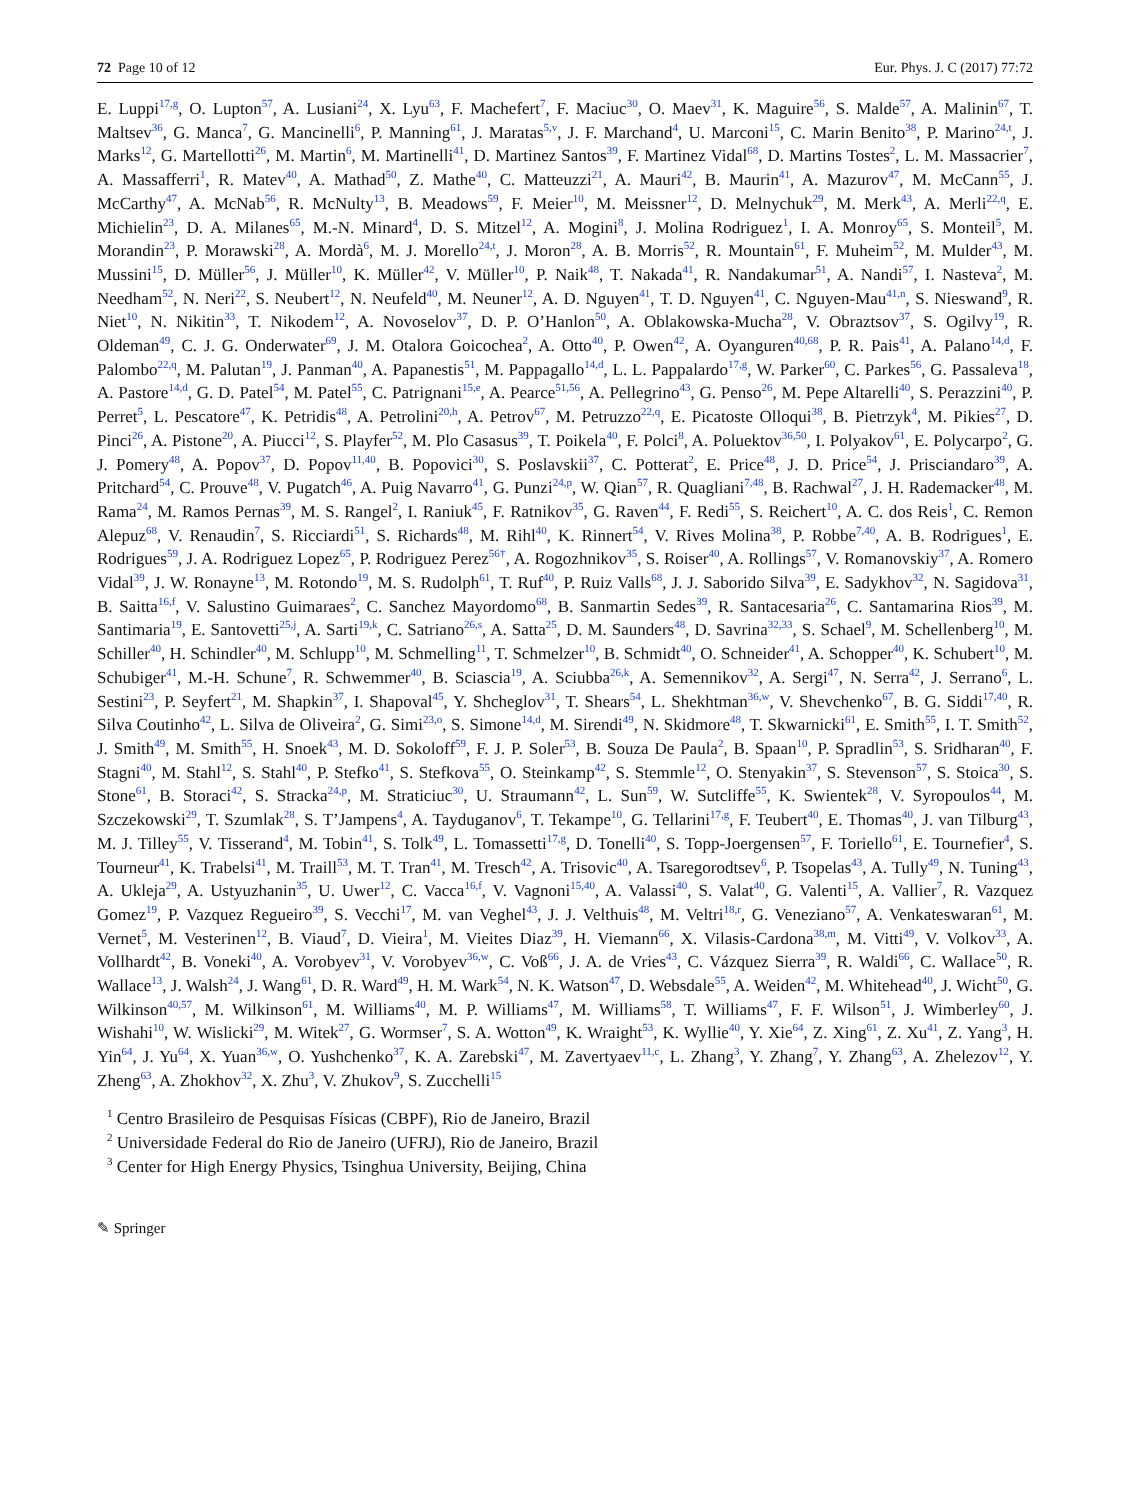72 Page 10 of 12 Eur. Phys. J. C (2017) 77:72
E. Luppi<sup>17,g</sup>, O. Lupton<sup>57</sup>, A. Lusiani<sup>24</sup>, X. Lyu<sup>63</sup>, F. Machefert<sup>7</sup>, F. Maciuc<sup>30</sup>, O. Maev<sup>31</sup>, K. Maguire<sup>56</sup>, S. Malde<sup>57</sup>, A. Malinin<sup>67</sup>, T. Maltsev<sup>36</sup>, G. Manca<sup>7</sup>, G. Mancinelli<sup>6</sup>, P. Manning<sup>61</sup>, J. Maratas<sup>5,v</sup>, J. F. Marchand<sup>4</sup>, U. Marconi<sup>15</sup>, C. Marin Benito<sup>38</sup>, P. Marino<sup>24,t</sup>, J. Marks<sup>12</sup>, G. Martellotti<sup>26</sup>, M. Martin<sup>6</sup>, M. Martinelli<sup>41</sup>, D. Martinez Santos<sup>39</sup>, F. Martinez Vidal<sup>68</sup>, D. Martins Tostes<sup>2</sup>, L. M. Massacrier<sup>7</sup>, A. Massafferri<sup>1</sup>, R. Matev<sup>40</sup>, A. Mathad<sup>50</sup>, Z. Mathe<sup>40</sup>, C. Matteuzzi<sup>21</sup>, A. Mauri<sup>42</sup>, B. Maurin<sup>41</sup>, A. Mazurov<sup>47</sup>, M. McCann<sup>55</sup>, J. McCarthy<sup>47</sup>, A. McNab<sup>56</sup>, R. McNulty<sup>13</sup>, B. Meadows<sup>59</sup>, F. Meier<sup>10</sup>, M. Meissner<sup>12</sup>, D. Melnychuk<sup>29</sup>, M. Merk<sup>43</sup>, A. Merli<sup>22,q</sup>, E. Michielin<sup>23</sup>, D. A. Milanes<sup>65</sup>, M.-N. Minard<sup>4</sup>, D. S. Mitzel<sup>12</sup>, A. Mogini<sup>8</sup>, J. Molina Rodriguez<sup>1</sup>, I. A. Monroy<sup>65</sup>, S. Monteil<sup>5</sup>, M. Morandin<sup>23</sup>, P. Morawski<sup>28</sup>, A. Mordà<sup>6</sup>, M. J. Morello<sup>24,t</sup>, J. Moron<sup>28</sup>, A. B. Morris<sup>52</sup>, R. Mountain<sup>61</sup>, F. Muheim<sup>52</sup>, M. Mulder<sup>43</sup>, M. Mussini<sup>15</sup>, D. Müller<sup>56</sup>, J. Müller<sup>10</sup>, K. Müller<sup>42</sup>, V. Müller<sup>10</sup>, P. Naik<sup>48</sup>, T. Nakada<sup>41</sup>, R. Nandakumar<sup>51</sup>, A. Nandi<sup>57</sup>, I. Nasteva<sup>2</sup>, M. Needham<sup>52</sup>, N. Neri<sup>22</sup>, S. Neubert<sup>12</sup>, N. Neufeld<sup>40</sup>, M. Neuner<sup>12</sup>, A. D. Nguyen<sup>41</sup>, T. D. Nguyen<sup>41</sup>, C. Nguyen-Mau<sup>41,n</sup>, S. Nieswand<sup>9</sup>, R. Niet<sup>10</sup>, N. Nikitin<sup>33</sup>, T. Nikodem<sup>12</sup>, A. Novoselov<sup>37</sup>, D. P. O’Hanlon<sup>50</sup>, A. Oblakowska-Mucha<sup>28</sup>, V. Obraztsov<sup>37</sup>, S. Ogilvy<sup>19</sup>, R. Oldeman<sup>49</sup>, C. J. G. Onderwater<sup>69</sup>, J. M. Otalora Goicochea<sup>2</sup>, A. Otto<sup>40</sup>, P. Owen<sup>42</sup>, A. Oyanguren<sup>40,68</sup>, P. R. Pais<sup>41</sup>, A. Palano<sup>14,d</sup>, F. Palombo<sup>22,q</sup>, M. Palutan<sup>19</sup>, J. Panman<sup>40</sup>, A. Papanestis<sup>51</sup>, M. Pappagallo<sup>14,d</sup>, L. L. Pappalardo<sup>17,g</sup>, W. Parker<sup>60</sup>, C. Parkes<sup>56</sup>, G. Passaleva<sup>18</sup>, A. Pastore<sup>14,d</sup>, G. D. Patel<sup>54</sup>, M. Patel<sup>55</sup>, C. Patrignani<sup>15,e</sup>, A. Pearce<sup>51,56</sup>, A. Pellegrino<sup>43</sup>, G. Penso<sup>26</sup>, M. Pepe Altarelli<sup>40</sup>, S. Perazzini<sup>40</sup>, P. Perret<sup>5</sup>, L. Pescatore<sup>47</sup>, K. Petridis<sup>48</sup>, A. Petrolini<sup>20,h</sup>, A. Petrov<sup>67</sup>, M. Petruzzo<sup>22,q</sup>, E. Picatoste Olloqui<sup>38</sup>, B. Pietrzyk<sup>4</sup>, M. Pikies<sup>27</sup>, D. Pinci<sup>26</sup>, A. Pistone<sup>20</sup>, A. Piucci<sup>12</sup>, S. Playfer<sup>52</sup>, M. Plo Casasus<sup>39</sup>, T. Poikela<sup>40</sup>, F. Polci<sup>8</sup>, A. Poluektov<sup>36,50</sup>, I. Polyakov<sup>61</sup>, E. Polycarpo<sup>2</sup>, G. J. Pomery<sup>48</sup>, A. Popov<sup>37</sup>, D. Popov<sup>11,40</sup>, B. Popovici<sup>30</sup>, S. Poslavskii<sup>37</sup>, C. Potterat<sup>2</sup>, E. Price<sup>48</sup>, J. D. Price<sup>54</sup>, J. Prisciandaro<sup>39</sup>, A. Pritchard<sup>54</sup>, C. Prouve<sup>48</sup>, V. Pugatch<sup>46</sup>, A. Puig Navarro<sup>41</sup>, G. Punzi<sup>24,p</sup>, W. Qian<sup>57</sup>, R. Quagliani<sup>7,48</sup>, B. Rachwal<sup>27</sup>, J. H. Rademacker<sup>48</sup>, M. Rama<sup>24</sup>, M. Ramos Pernas<sup>39</sup>, M. S. Rangel<sup>2</sup>, I. Raniuk<sup>45</sup>, F. Ratnikov<sup>35</sup>, G. Raven<sup>44</sup>, F. Redi<sup>55</sup>, S. Reichert<sup>10</sup>, A. C. dos Reis<sup>1</sup>, C. Remon Alepuz<sup>68</sup>, V. Renaudin<sup>7</sup>, S. Ricciardi<sup>51</sup>, S. Richards<sup>48</sup>, M. Rihl<sup>40</sup>, K. Rinnert<sup>54</sup>, V. Rives Molina<sup>38</sup>, P. Robbe<sup>7,40</sup>, A. B. Rodrigues<sup>1</sup>, E. Rodrigues<sup>59</sup>, J. A. Rodriguez Lopez<sup>65</sup>, P. Rodriguez Perez<sup>56†</sup>, A. Rogozhnikov<sup>35</sup>, S. Roiser<sup>40</sup>, A. Rollings<sup>57</sup>, V. Romanovskiy<sup>37</sup>, A. Romero Vidal<sup>39</sup>, J. W. Ronayne<sup>13</sup>, M. Rotondo<sup>19</sup>, M. S. Rudolph<sup>61</sup>, T. Ruf<sup>40</sup>, P. Ruiz Valls<sup>68</sup>, J. J. Saborido Silva<sup>39</sup>, E. Sadykhov<sup>32</sup>, N. Sagidova<sup>31</sup>, B. Saitta<sup>16,f</sup>, V. Salustino Guimaraes<sup>2</sup>, C. Sanchez Mayordomo<sup>68</sup>, B. Sanmartin Sedes<sup>39</sup>, R. Santacesaria<sup>26</sup>, C. Santamarina Rios<sup>39</sup>, M. Santimaria<sup>19</sup>, E. Santovetti<sup>25,j</sup>, A. Sarti<sup>19,k</sup>, C. Satriano<sup>26,s</sup>, A. Satta<sup>25</sup>, D. M. Saunders<sup>48</sup>, D. Savrina<sup>32,33</sup>, S. Schael<sup>9</sup>, M. Schellenberg<sup>10</sup>, M. Schiller<sup>40</sup>, H. Schindler<sup>40</sup>, M. Schlupp<sup>10</sup>, M. Schmelling<sup>11</sup>, T. Schmelzer<sup>10</sup>, B. Schmidt<sup>40</sup>, O. Schneider<sup>41</sup>, A. Schopper<sup>40</sup>, K. Schubert<sup>10</sup>, M. Schubiger<sup>41</sup>, M.-H. Schune<sup>7</sup>, R. Schwemmer<sup>40</sup>, B. Sciascia<sup>19</sup>, A. Sciubba<sup>26,k</sup>, A. Semennikov<sup>32</sup>, A. Sergi<sup>47</sup>, N. Serra<sup>42</sup>, J. Serrano<sup>6</sup>, L. Sestini<sup>23</sup>, P. Seyfert<sup>21</sup>, M. Shapkin<sup>37</sup>, I. Shapoval<sup>45</sup>, Y. Shcheglov<sup>31</sup>, T. Shears<sup>54</sup>, L. Shekhtman<sup>36,w</sup>, V. Shevchenko<sup>67</sup>, B. G. Siddi<sup>17,40</sup>, R. Silva Coutinho<sup>42</sup>, L. Silva de Oliveira<sup>2</sup>, G. Simi<sup>23,o</sup>, S. Simone<sup>14,d</sup>, M. Sirendi<sup>49</sup>, N. Skidmore<sup>48</sup>, T. Skwarnicki<sup>61</sup>, E. Smith<sup>55</sup>, I. T. Smith<sup>52</sup>, J. Smith<sup>49</sup>, M. Smith<sup>55</sup>, H. Snoek<sup>43</sup>, M. D. Sokoloff<sup>59</sup>, F. J. P. Soler<sup>53</sup>, B. Souza De Paula<sup>2</sup>, B. Spaan<sup>10</sup>, P. Spradlin<sup>53</sup>, S. Sridharan<sup>40</sup>, F. Stagni<sup>40</sup>, M. Stahl<sup>12</sup>, S. Stahl<sup>40</sup>, P. Stefko<sup>41</sup>, S. Stefkova<sup>55</sup>, O. Steinkamp<sup>42</sup>, S. Stemmle<sup>12</sup>, O. Stenyakin<sup>37</sup>, S. Stevenson<sup>57</sup>, S. Stoica<sup>30</sup>, S. Stone<sup>61</sup>, B. Storaci<sup>42</sup>, S. Stracka<sup>24,p</sup>, M. Straticiuc<sup>30</sup>, U. Straumann<sup>42</sup>, L. Sun<sup>59</sup>, W. Sutcliffe<sup>55</sup>, K. Swientek<sup>28</sup>, V. Syropoulos<sup>44</sup>, M. Szczekowski<sup>29</sup>, T. Szumlak<sup>28</sup>, S. T’Jampens<sup>4</sup>, A. Tayduganov<sup>6</sup>, T. Tekampe<sup>10</sup>, G. Tellarini<sup>17,g</sup>, F. Teubert<sup>40</sup>, E. Thomas<sup>40</sup>, J. van Tilburg<sup>43</sup>, M. J. Tilley<sup>55</sup>, V. Tisserand<sup>4</sup>, M. Tobin<sup>41</sup>, S. Tolk<sup>49</sup>, L. Tomassetti<sup>17,g</sup>, D. Tonelli<sup>40</sup>, S. Topp-Joergensen<sup>57</sup>, F. Toriello<sup>61</sup>, E. Tournefier<sup>4</sup>, S. Tourneur<sup>41</sup>, K. Trabelsi<sup>41</sup>, M. Traill<sup>53</sup>, M. T. Tran<sup>41</sup>, M. Tresch<sup>42</sup>, A. Trisovic<sup>40</sup>, A. Tsaregorodtsev<sup>6</sup>, P. Tsopelas<sup>43</sup>, A. Tully<sup>49</sup>, N. Tuning<sup>43</sup>, A. Ukleja<sup>29</sup>, A. Ustyuzhanin<sup>35</sup>, U. Uwer<sup>12</sup>, C. Vacca<sup>16,f</sup>, V. Vagnoni<sup>15,40</sup>, A. Valassi<sup>40</sup>, S. Valat<sup>40</sup>, G. Valenti<sup>15</sup>, A. Vallier<sup>7</sup>, R. Vazquez Gomez<sup>19</sup>, P. Vazquez Regueiro<sup>39</sup>, S. Vecchi<sup>17</sup>, M. van Veghel<sup>43</sup>, J. J. Velthuis<sup>48</sup>, M. Veltri<sup>18,r</sup>, G. Veneziano<sup>57</sup>, A. Venkateswaran<sup>61</sup>, M. Vernet<sup>5</sup>, M. Vesterinen<sup>12</sup>, B. Viaud<sup>7</sup>, D. Vieira<sup>1</sup>, M. Vieites Diaz<sup>39</sup>, H. Viemann<sup>66</sup>, X. Vilasis-Cardona<sup>38,m</sup>, M. Vitti<sup>49</sup>, V. Volkov<sup>33</sup>, A. Vollhardt<sup>42</sup>, B. Voneki<sup>40</sup>, A. Vorobyev<sup>31</sup>, V. Vorobyev<sup>36,w</sup>, C. Voß<sup>66</sup>, J. A. de Vries<sup>43</sup>, C. Vázquez Sierra<sup>39</sup>, R. Waldi<sup>66</sup>, C. Wallace<sup>50</sup>, R. Wallace<sup>13</sup>, J. Walsh<sup>24</sup>, J. Wang<sup>61</sup>, D. R. Ward<sup>49</sup>, H. M. Wark<sup>54</sup>, N. K. Watson<sup>47</sup>, D. Websdale<sup>55</sup>, A. Weiden<sup>42</sup>, M. Whitehead<sup>40</sup>, J. Wicht<sup>50</sup>, G. Wilkinson<sup>40,57</sup>, M. Wilkinson<sup>61</sup>, M. Williams<sup>40</sup>, M. P. Williams<sup>47</sup>, M. Williams<sup>58</sup>, T. Williams<sup>47</sup>, F. F. Wilson<sup>51</sup>, J. Wimberley<sup>60</sup>, J. Wishahi<sup>10</sup>, W. Wislicki<sup>29</sup>, M. Witek<sup>27</sup>, G. Wormser<sup>7</sup>, S. A. Wotton<sup>49</sup>, K. Wraight<sup>53</sup>, K. Wyllie<sup>40</sup>, Y. Xie<sup>64</sup>, Z. Xing<sup>61</sup>, Z. Xu<sup>41</sup>, Z. Yang<sup>3</sup>, H. Yin<sup>64</sup>, J. Yu<sup>64</sup>, X. Yuan<sup>36,w</sup>, O. Yushchenko<sup>37</sup>, K. A. Zarebski<sup>47</sup>, M. Zavertyaev<sup>11,c</sup>, L. Zhang<sup>3</sup>, Y. Zhang<sup>7</sup>, Y. Zhang<sup>63</sup>, A. Zhelezov<sup>12</sup>, Y. Zheng<sup>63</sup>, A. Zhokhov<sup>32</sup>, X. Zhu<sup>3</sup>, V. Zhukov<sup>9</sup>, S. Zucchelli<sup>15</sup>
<sup>1</sup> Centro Brasileiro de Pesquisas Físicas (CBPF), Rio de Janeiro, Brazil
<sup>2</sup> Universidade Federal do Rio de Janeiro (UFRJ), Rio de Janeiro, Brazil
<sup>3</sup> Center for High Energy Physics, Tsinghua University, Beijing, China
✎ Springer